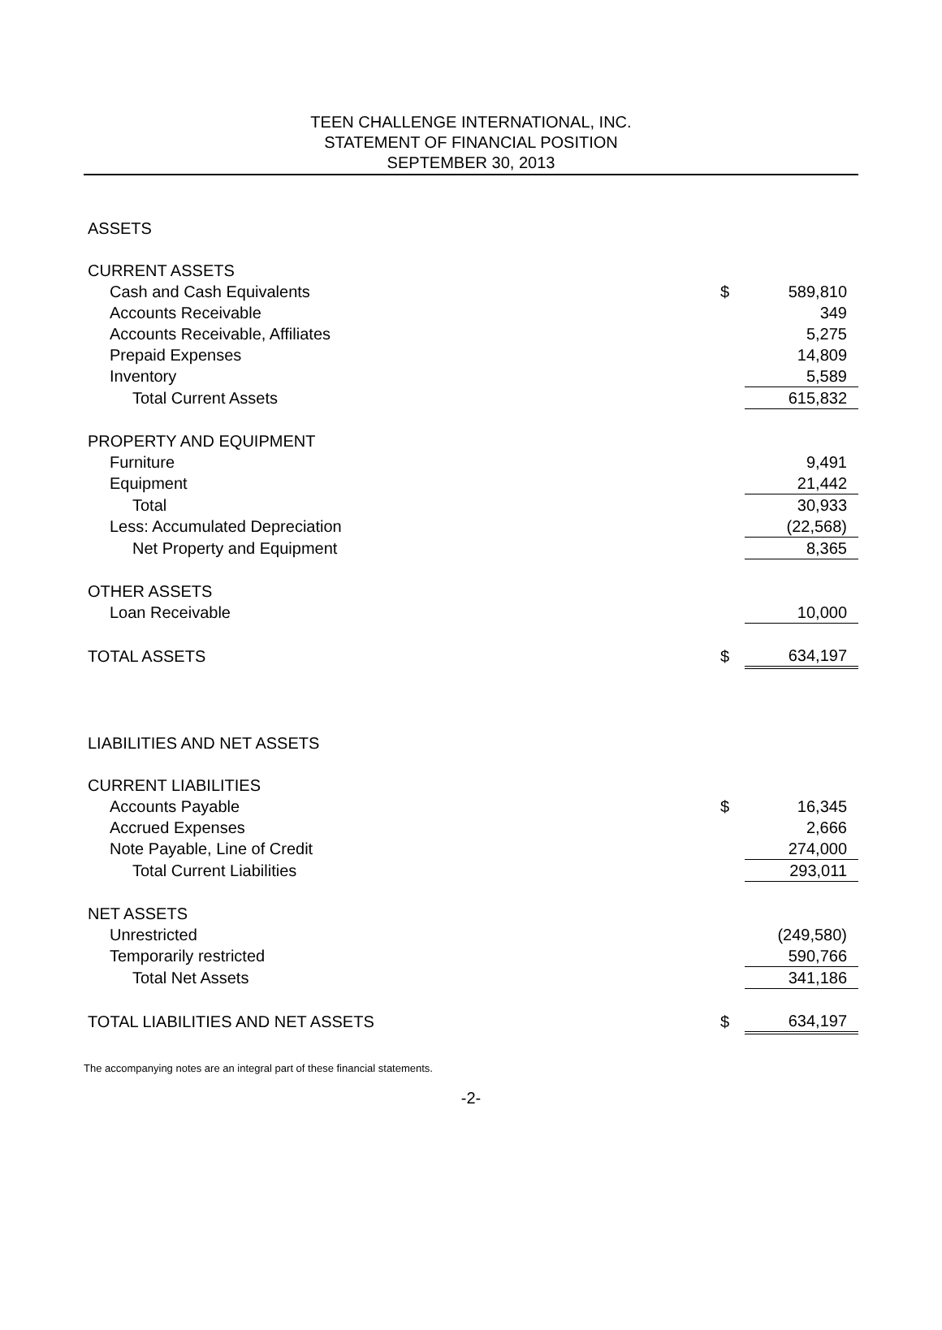TEEN CHALLENGE INTERNATIONAL, INC.
STATEMENT OF FINANCIAL POSITION
SEPTEMBER 30, 2013
| ASSETS | | |
| CURRENT ASSETS | | |
| Cash and Cash Equivalents | $ | 589,810 |
| Accounts Receivable | | 349 |
| Accounts Receivable, Affiliates | | 5,275 |
| Prepaid Expenses | | 14,809 |
| Inventory | | 5,589 |
| Total Current Assets | | 615,832 |
| PROPERTY AND EQUIPMENT | | |
| Furniture | | 9,491 |
| Equipment | | 21,442 |
| Total | | 30,933 |
| Less: Accumulated Depreciation | | (22,568) |
| Net Property and Equipment | | 8,365 |
| OTHER ASSETS | | |
| Loan Receivable | | 10,000 |
| TOTAL ASSETS | $ | 634,197 |
| LIABILITIES AND NET ASSETS | | |
| CURRENT LIABILITIES | | |
| Accounts Payable | $ | 16,345 |
| Accrued Expenses | | 2,666 |
| Note Payable, Line of Credit | | 274,000 |
| Total Current Liabilities | | 293,011 |
| NET ASSETS | | |
| Unrestricted | | (249,580) |
| Temporarily restricted | | 590,766 |
| Total Net Assets | | 341,186 |
| TOTAL LIABILITIES AND NET ASSETS | $ | 634,197 |
The accompanying notes are an integral part of these financial statements.
-2-